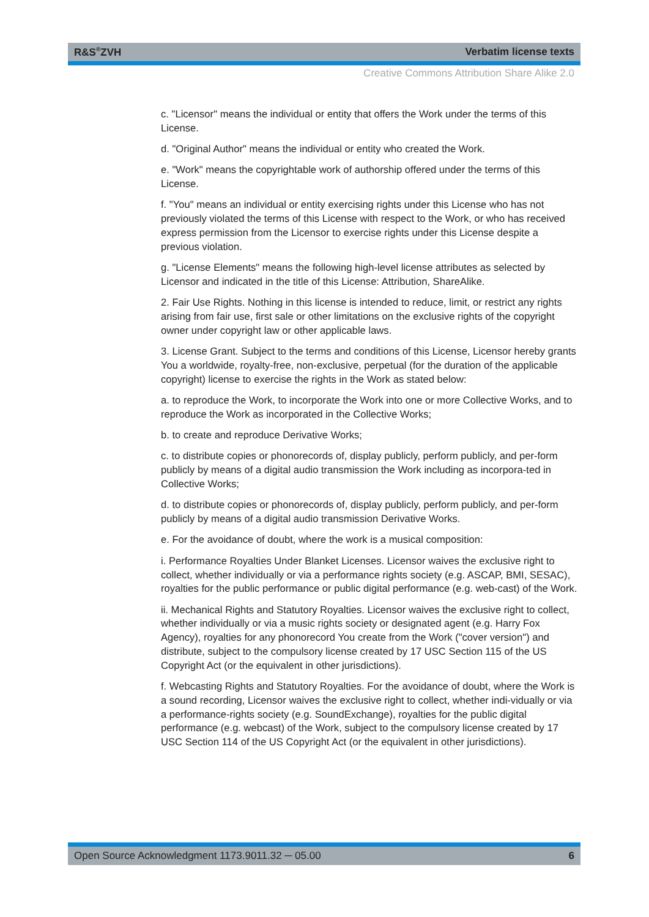R&S<sup>®</sup>ZVH Verbatim license texts
Creative Commons Attribution Share Alike 2.0
c. "Licensor" means the individual or entity that offers the Work under the terms of this License.
d. "Original Author" means the individual or entity who created the Work.
e. "Work" means the copyrightable work of authorship offered under the terms of this License.
f. "You" means an individual or entity exercising rights under this License who has not previously violated the terms of this License with respect to the Work, or who has received express permission from the Licensor to exercise rights under this License despite a previous violation.
g. "License Elements" means the following high-level license attributes as selected by Licensor and indicated in the title of this License: Attribution, ShareAlike.
2. Fair Use Rights. Nothing in this license is intended to reduce, limit, or restrict any rights arising from fair use, first sale or other limitations on the exclusive rights of the copyright owner under copyright law or other applicable laws.
3. License Grant. Subject to the terms and conditions of this License, Licensor hereby grants You a worldwide, royalty-free, non-exclusive, perpetual (for the duration of the applicable copyright) license to exercise the rights in the Work as stated below:
a. to reproduce the Work, to incorporate the Work into one or more Collective Works, and to reproduce the Work as incorporated in the Collective Works;
b. to create and reproduce Derivative Works;
c. to distribute copies or phonorecords of, display publicly, perform publicly, and per-form publicly by means of a digital audio transmission the Work including as incorpora-ted in Collective Works;
d. to distribute copies or phonorecords of, display publicly, perform publicly, and per-form publicly by means of a digital audio transmission Derivative Works.
e. For the avoidance of doubt, where the work is a musical composition:
i. Performance Royalties Under Blanket Licenses. Licensor waives the exclusive right to collect, whether individually or via a performance rights society (e.g. ASCAP, BMI, SESAC), royalties for the public performance or public digital performance (e.g. web-cast) of the Work.
ii. Mechanical Rights and Statutory Royalties. Licensor waives the exclusive right to collect, whether individually or via a music rights society or designated agent (e.g. Harry Fox Agency), royalties for any phonorecord You create from the Work ("cover version") and distribute, subject to the compulsory license created by 17 USC Section 115 of the US Copyright Act (or the equivalent in other jurisdictions).
f. Webcasting Rights and Statutory Royalties. For the avoidance of doubt, where the Work is a sound recording, Licensor waives the exclusive right to collect, whether indi-vidually or via a performance-rights society (e.g. SoundExchange), royalties for the public digital performance (e.g. webcast) of the Work, subject to the compulsory license created by 17 USC Section 114 of the US Copyright Act (or the equivalent in other jurisdictions).
Open Source Acknowledgment 1173.9011.32 ─ 05.00 6